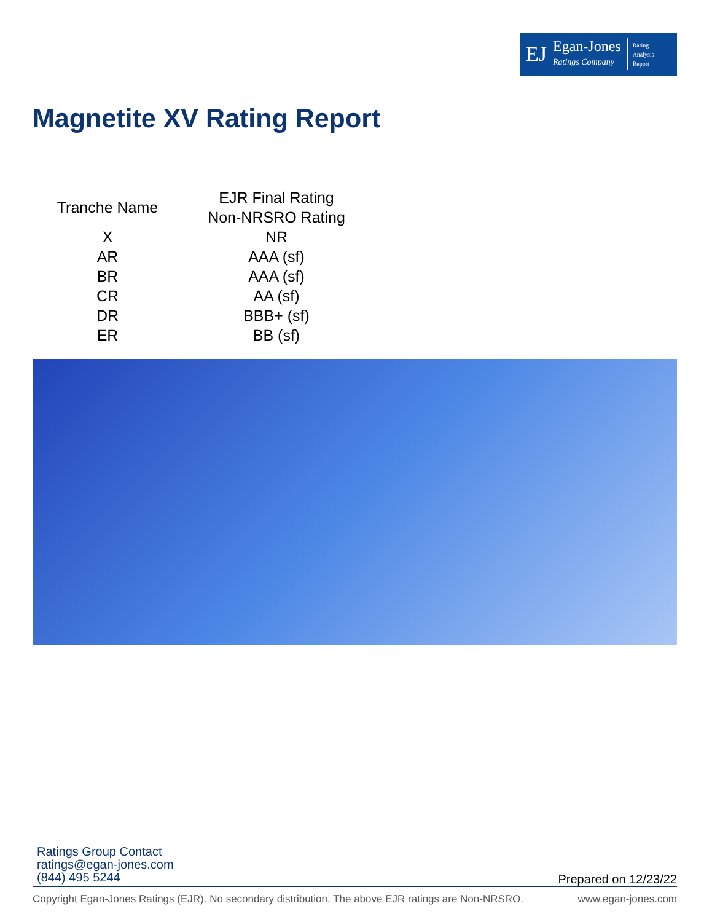EJ Egan-Jones
Ratings Company Rating
Analysis
Report
Magnetite XV Rating Report
| Tranche Name | EJR Final Rating Non-NRSRO Rating |
| --- | --- |
| X | NR |
| AR | AAA (sf) |
| BR | AAA (sf) |
| CR | AA (sf) |
| DR | BBB+ (sf) |
| ER | BB (sf) |
Ratings Group Contact
ratings@egan-jones.com
(844) 495 5244
Prepared on 12/23/22
Copyright Egan-Jones Ratings (EJR). No secondary distribution. The above EJR ratings are Non-NRSRO. www.egan-jones.com